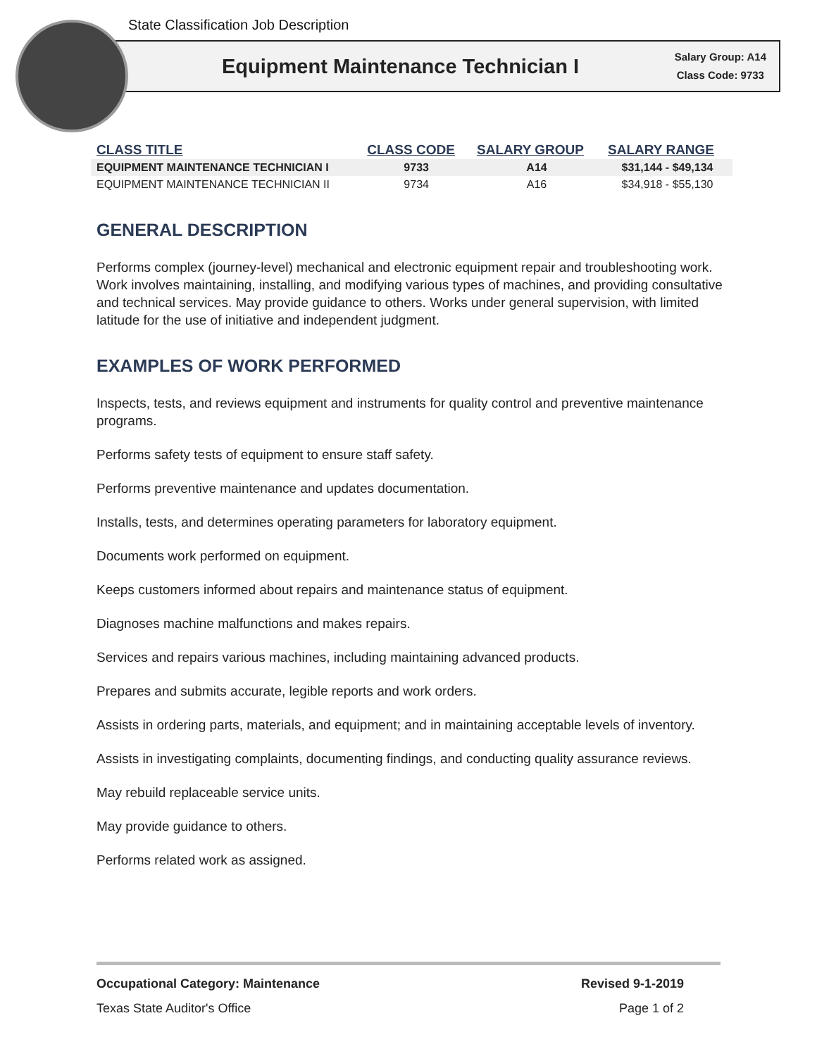State Classification Job Description
Equipment Maintenance Technician I
Salary Group: A14
Class Code: 9733
| CLASS TITLE | CLASS CODE | SALARY GROUP | SALARY RANGE |
| --- | --- | --- | --- |
| EQUIPMENT MAINTENANCE TECHNICIAN I | 9733 | A14 | $31,144 - $49,134 |
| EQUIPMENT MAINTENANCE TECHNICIAN II | 9734 | A16 | $34,918 - $55,130 |
GENERAL DESCRIPTION
Performs complex (journey-level) mechanical and electronic equipment repair and troubleshooting work. Work involves maintaining, installing, and modifying various types of machines, and providing consultative and technical services. May provide guidance to others. Works under general supervision, with limited latitude for the use of initiative and independent judgment.
EXAMPLES OF WORK PERFORMED
Inspects, tests, and reviews equipment and instruments for quality control and preventive maintenance programs.
Performs safety tests of equipment to ensure staff safety.
Performs preventive maintenance and updates documentation.
Installs, tests, and determines operating parameters for laboratory equipment.
Documents work performed on equipment.
Keeps customers informed about repairs and maintenance status of equipment.
Diagnoses machine malfunctions and makes repairs.
Services and repairs various machines, including maintaining advanced products.
Prepares and submits accurate, legible reports and work orders.
Assists in ordering parts, materials, and equipment; and in maintaining acceptable levels of inventory.
Assists in investigating complaints, documenting findings, and conducting quality assurance reviews.
May rebuild replaceable service units.
May provide guidance to others.
Performs related work as assigned.
Occupational Category: Maintenance Revised 9-1-2019
Texas State Auditor's Office Page 1 of 2